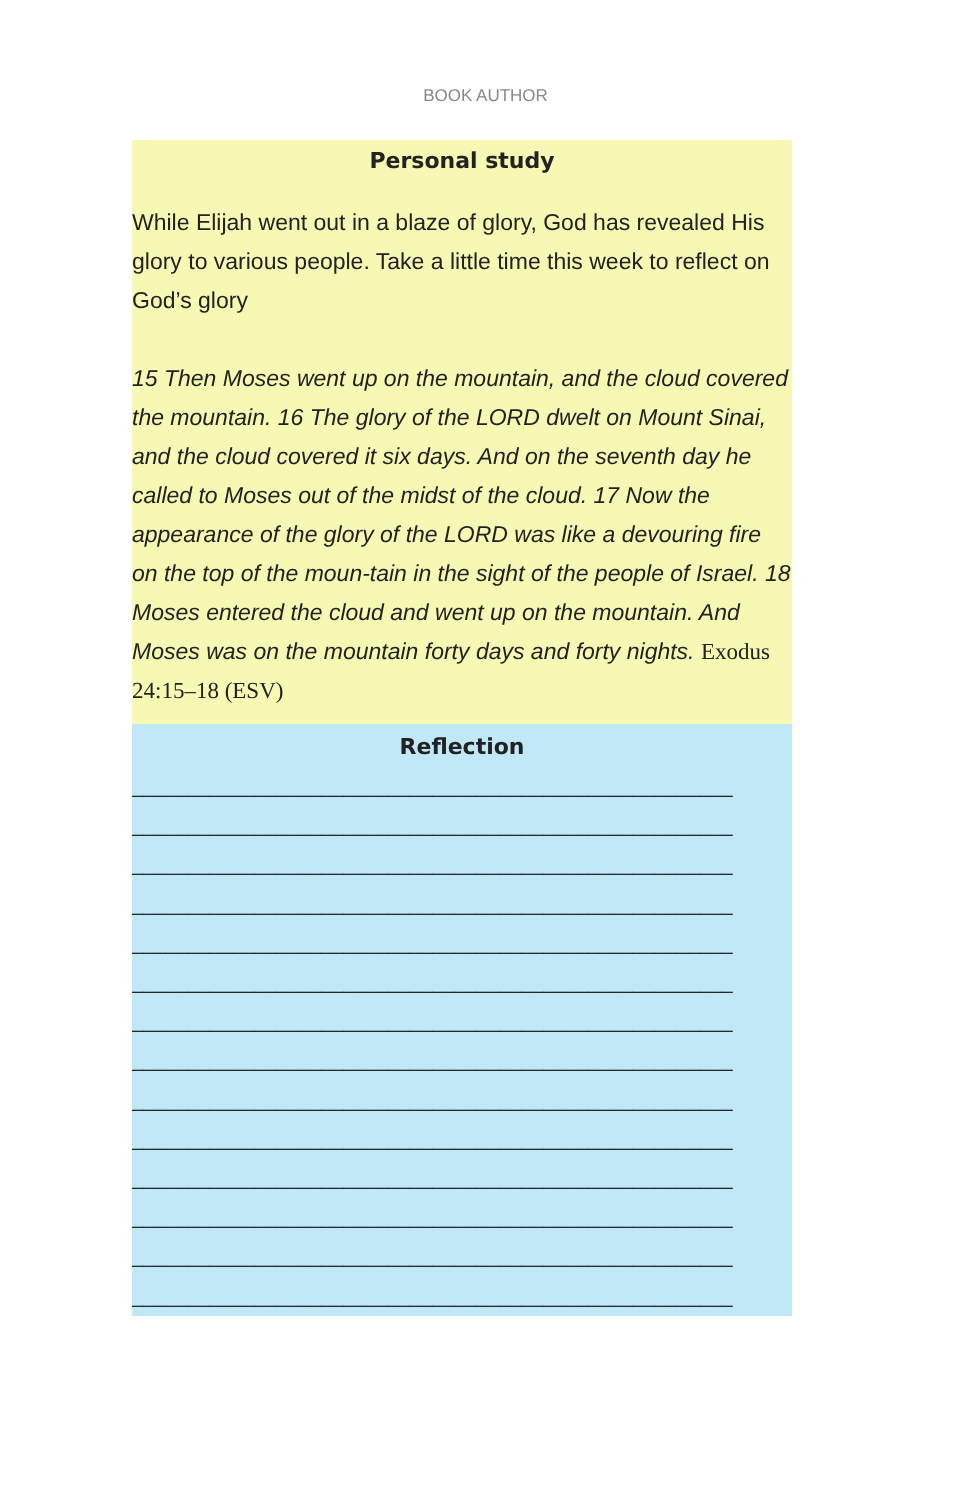BOOK AUTHOR
Personal study
While Elijah went out in a blaze of glory, God has revealed His glory to various people. Take a little time this week to reflect on God’s glory
15 Then Moses went up on the mountain, and the cloud covered the mountain. 16 The glory of the LORD dwelt on Mount Sinai, and the cloud covered it six days. And on the seventh day he called to Moses out of the midst of the cloud. 17 Now the appearance of the glory of the LORD was like a devouring fire on the top of the moun-tain in the sight of the people of Israel. 18 Moses entered the cloud and went up on the mountain. And Moses was on the mountain forty days and forty nights. Exodus 24:15–18 (ESV)
Reflection
______________________________________________________
______________________________________________________
______________________________________________________
______________________________________________________
______________________________________________________
______________________________________________________
______________________________________________________
______________________________________________________
______________________________________________________
______________________________________________________
______________________________________________________
______________________________________________________
______________________________________________________
______________________________________________________